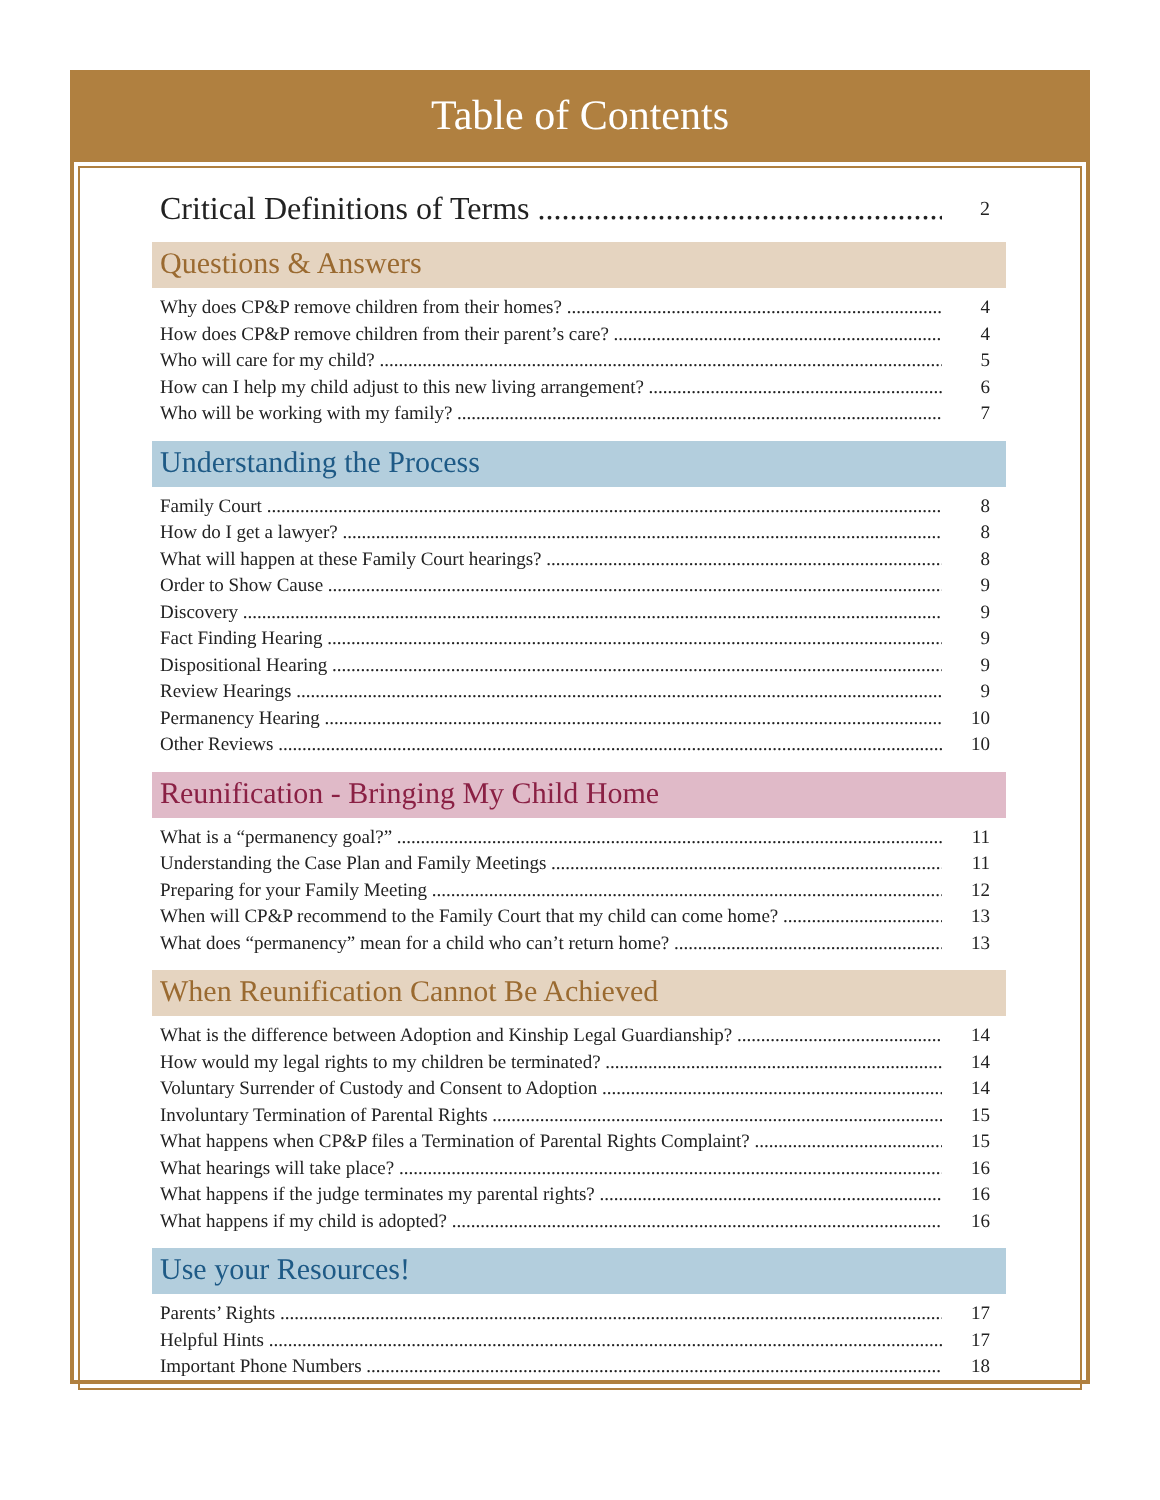Table of Contents
Critical Definitions of Terms 2
Questions & Answers
Why does CP&P remove children from their homes? 4
How does CP&P remove children from their parent’s care? 4
Who will care for my child? 5
How can I help my child adjust to this new living arrangement? 6
Who will be working with my family? 7
Understanding the Process
Family Court 8
How do I get a lawyer? 8
What will happen at these Family Court hearings? 8
Order to Show Cause 9
Discovery 9
Fact Finding Hearing 9
Dispositional Hearing 9
Review Hearings 9
Permanency Hearing 10
Other Reviews 10
Reunification - Bringing My Child Home
What is a “permanency goal?” 11
Understanding the Case Plan and Family Meetings 11
Preparing for your Family Meeting 12
When will CP&P recommend to the Family Court that my child can come home? 13
What does “permanency” mean for a child who can’t return home? 13
When Reunification Cannot Be Achieved
What is the difference between Adoption and Kinship Legal Guardianship? 14
How would my legal rights to my children be terminated? 14
Voluntary Surrender of Custody and Consent to Adoption 14
Involuntary Termination of Parental Rights 15
What happens when CP&P files a Termination of Parental Rights Complaint? 15
What hearings will take place? 16
What happens if the judge terminates my parental rights? 16
What happens if my child is adopted? 16
Use your Resources!
Parents’ Rights 17
Helpful Hints 17
Important Phone Numbers 18